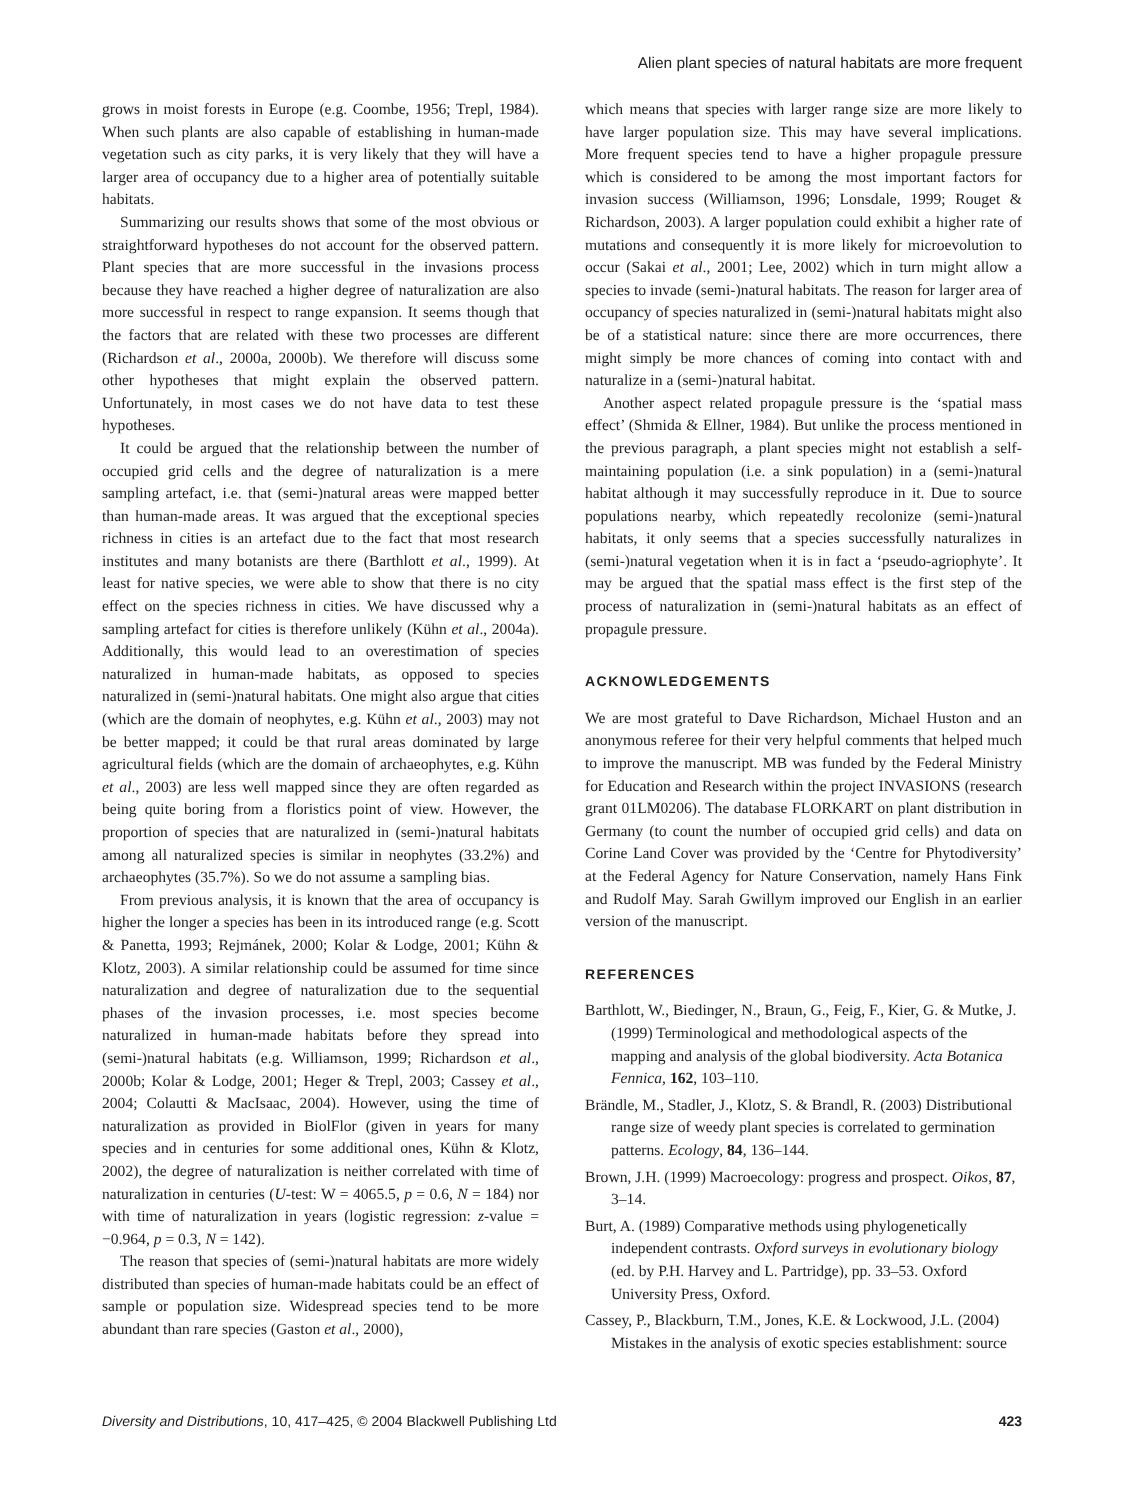Alien plant species of natural habitats are more frequent
grows in moist forests in Europe (e.g. Coombe, 1956; Trepl, 1984). When such plants are also capable of establishing in human-made vegetation such as city parks, it is very likely that they will have a larger area of occupancy due to a higher area of potentially suitable habitats.
Summarizing our results shows that some of the most obvious or straightforward hypotheses do not account for the observed pattern. Plant species that are more successful in the invasions process because they have reached a higher degree of naturalization are also more successful in respect to range expansion. It seems though that the factors that are related with these two processes are different (Richardson et al., 2000a, 2000b). We therefore will discuss some other hypotheses that might explain the observed pattern. Unfortunately, in most cases we do not have data to test these hypotheses.
It could be argued that the relationship between the number of occupied grid cells and the degree of naturalization is a mere sampling artefact, i.e. that (semi-)natural areas were mapped better than human-made areas. It was argued that the exceptional species richness in cities is an artefact due to the fact that most research institutes and many botanists are there (Barthlott et al., 1999). At least for native species, we were able to show that there is no city effect on the species richness in cities. We have discussed why a sampling artefact for cities is therefore unlikely (Kühn et al., 2004a). Additionally, this would lead to an overestimation of species naturalized in human-made habitats, as opposed to species naturalized in (semi-)natural habitats. One might also argue that cities (which are the domain of neophytes, e.g. Kühn et al., 2003) may not be better mapped; it could be that rural areas dominated by large agricultural fields (which are the domain of archaeophytes, e.g. Kühn et al., 2003) are less well mapped since they are often regarded as being quite boring from a floristics point of view. However, the proportion of species that are naturalized in (semi-)natural habitats among all naturalized species is similar in neophytes (33.2%) and archaeophytes (35.7%). So we do not assume a sampling bias.
From previous analysis, it is known that the area of occupancy is higher the longer a species has been in its introduced range (e.g. Scott & Panetta, 1993; Rejmánek, 2000; Kolar & Lodge, 2001; Kühn & Klotz, 2003). A similar relationship could be assumed for time since naturalization and degree of naturalization due to the sequential phases of the invasion processes, i.e. most species become naturalized in human-made habitats before they spread into (semi-)natural habitats (e.g. Williamson, 1999; Richardson et al., 2000b; Kolar & Lodge, 2001; Heger & Trepl, 2003; Cassey et al., 2004; Colautti & MacIsaac, 2004). However, using the time of naturalization as provided in BiolFlor (given in years for many species and in centuries for some additional ones, Kühn & Klotz, 2002), the degree of naturalization is neither correlated with time of naturalization in centuries (U-test: W = 4065.5, p = 0.6, N = 184) nor with time of naturalization in years (logistic regression: z-value = −0.964, p = 0.3, N = 142).
The reason that species of (semi-)natural habitats are more widely distributed than species of human-made habitats could be an effect of sample or population size. Widespread species tend to be more abundant than rare species (Gaston et al., 2000),
which means that species with larger range size are more likely to have larger population size. This may have several implications. More frequent species tend to have a higher propagule pressure which is considered to be among the most important factors for invasion success (Williamson, 1996; Lonsdale, 1999; Rouget & Richardson, 2003). A larger population could exhibit a higher rate of mutations and consequently it is more likely for microevolution to occur (Sakai et al., 2001; Lee, 2002) which in turn might allow a species to invade (semi-)natural habitats. The reason for larger area of occupancy of species naturalized in (semi-)natural habitats might also be of a statistical nature: since there are more occurrences, there might simply be more chances of coming into contact with and naturalize in a (semi-)natural habitat.
Another aspect related propagule pressure is the ‘spatial mass effect’ (Shmida & Ellner, 1984). But unlike the process mentioned in the previous paragraph, a plant species might not establish a self-maintaining population (i.e. a sink population) in a (semi-)natural habitat although it may successfully reproduce in it. Due to source populations nearby, which repeatedly recolonize (semi-)natural habitats, it only seems that a species successfully naturalizes in (semi-)natural vegetation when it is in fact a ‘pseudo-agriophyte’. It may be argued that the spatial mass effect is the first step of the process of naturalization in (semi-)natural habitats as an effect of propagule pressure.
ACKNOWLEDGEMENTS
We are most grateful to Dave Richardson, Michael Huston and an anonymous referee for their very helpful comments that helped much to improve the manuscript. MB was funded by the Federal Ministry for Education and Research within the project INVASIONS (research grant 01LM0206). The database FLORKART on plant distribution in Germany (to count the number of occupied grid cells) and data on Corine Land Cover was provided by the ‘Centre for Phytodiversity’ at the Federal Agency for Nature Conservation, namely Hans Fink and Rudolf May. Sarah Gwillym improved our English in an earlier version of the manuscript.
REFERENCES
Barthlott, W., Biedinger, N., Braun, G., Feig, F., Kier, G. & Mutke, J. (1999) Terminological and methodological aspects of the mapping and analysis of the global biodiversity. Acta Botanica Fennica, 162, 103–110.
Brändle, M., Stadler, J., Klotz, S. & Brandl, R. (2003) Distributional range size of weedy plant species is correlated to germination patterns. Ecology, 84, 136–144.
Brown, J.H. (1999) Macroecology: progress and prospect. Oikos, 87, 3–14.
Burt, A. (1989) Comparative methods using phylogenetically independent contrasts. Oxford surveys in evolutionary biology (ed. by P.H. Harvey and L. Partridge), pp. 33–53. Oxford University Press, Oxford.
Cassey, P., Blackburn, T.M., Jones, K.E. & Lockwood, J.L. (2004) Mistakes in the analysis of exotic species establishment: source
Diversity and Distributions, 10, 417–425, © 2004 Blackwell Publishing Ltd 423